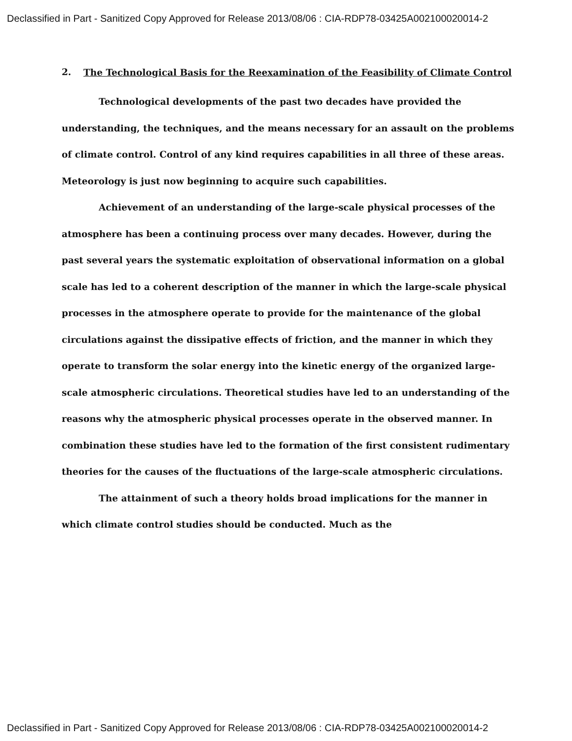Declassified in Part - Sanitized Copy Approved for Release 2013/08/06 : CIA-RDP78-03425A002100020014-2
2. The Technological Basis for the Reexamination of the Feasibility of Climate Control
Technological developments of the past two decades have provided the understanding, the techniques, and the means necessary for an assault on the problems of climate control. Control of any kind requires capabilities in all three of these areas. Meteorology is just now beginning to acquire such capabilities.
Achievement of an understanding of the large-scale physical processes of the atmosphere has been a continuing process over many decades. However, during the past several years the systematic exploitation of observational information on a global scale has led to a coherent description of the manner in which the large-scale physical processes in the atmosphere operate to provide for the maintenance of the global circulations against the dissipative effects of friction, and the manner in which they operate to transform the solar energy into the kinetic energy of the organized large-scale atmospheric circulations. Theoretical studies have led to an understanding of the reasons why the atmospheric physical processes operate in the observed manner. In combination these studies have led to the formation of the first consistent rudimentary theories for the causes of the fluctuations of the large-scale atmospheric circulations.
The attainment of such a theory holds broad implications for the manner in which climate control studies should be conducted. Much as the
Declassified in Part - Sanitized Copy Approved for Release 2013/08/06 : CIA-RDP78-03425A002100020014-2